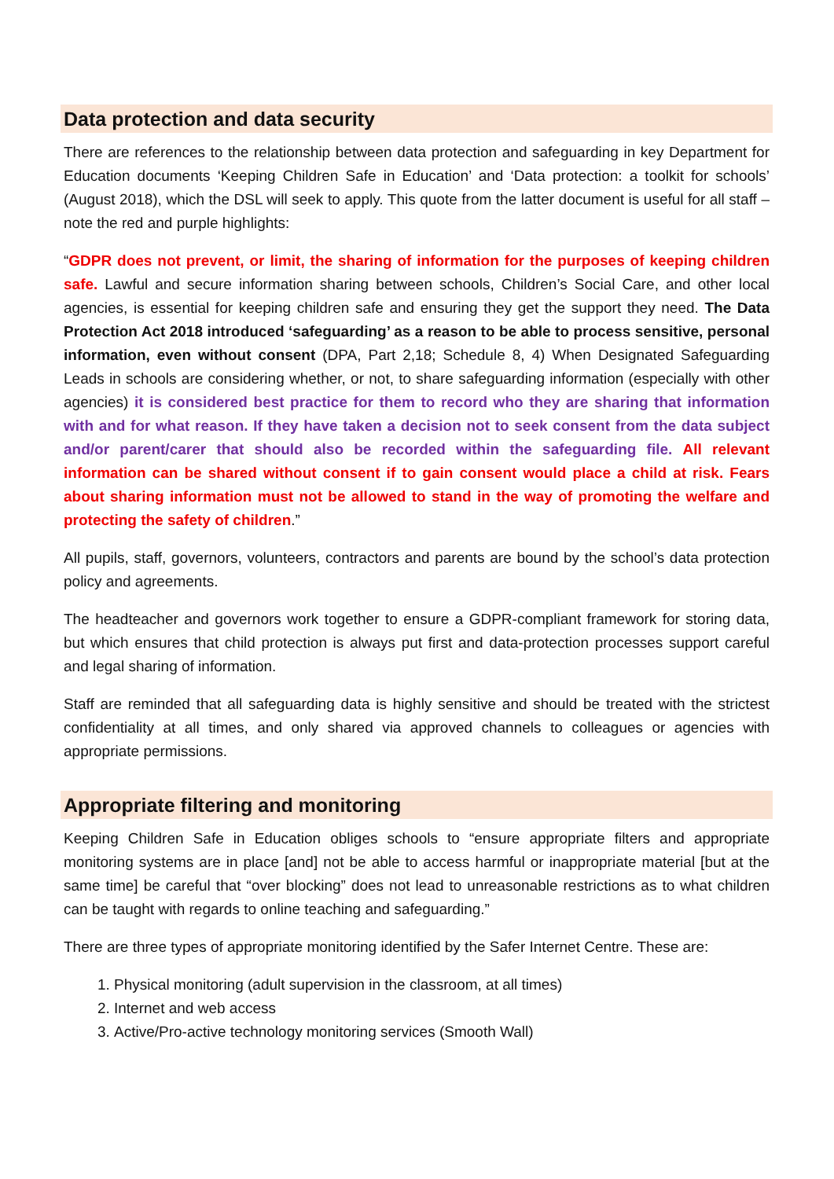Data protection and data security
There are references to the relationship between data protection and safeguarding in key Department for Education documents ‘Keeping Children Safe in Education’ and ‘Data protection: a toolkit for schools’ (August 2018), which the DSL will seek to apply. This quote from the latter document is useful for all staff – note the red and purple highlights:
“GDPR does not prevent, or limit, the sharing of information for the purposes of keeping children safe. Lawful and secure information sharing between schools, Children’s Social Care, and other local agencies, is essential for keeping children safe and ensuring they get the support they need. The Data Protection Act 2018 introduced ‘safeguarding’ as a reason to be able to process sensitive, personal information, even without consent (DPA, Part 2,18; Schedule 8, 4) When Designated Safeguarding Leads in schools are considering whether, or not, to share safeguarding information (especially with other agencies) it is considered best practice for them to record who they are sharing that information with and for what reason. If they have taken a decision not to seek consent from the data subject and/or parent/carer that should also be recorded within the safeguarding file. All relevant information can be shared without consent if to gain consent would place a child at risk. Fears about sharing information must not be allowed to stand in the way of promoting the welfare and protecting the safety of children.”
All pupils, staff, governors, volunteers, contractors and parents are bound by the school’s data protection policy and agreements.
The headteacher and governors work together to ensure a GDPR-compliant framework for storing data, but which ensures that child protection is always put first and data-protection processes support careful and legal sharing of information.
Staff are reminded that all safeguarding data is highly sensitive and should be treated with the strictest confidentiality at all times, and only shared via approved channels to colleagues or agencies with appropriate permissions.
Appropriate filtering and monitoring
Keeping Children Safe in Education obliges schools to “ensure appropriate filters and appropriate monitoring systems are in place [and] not be able to access harmful or inappropriate material [but at the same time] be careful that “over blocking” does not lead to unreasonable restrictions as to what children can be taught with regards to online teaching and safeguarding.”
There are three types of appropriate monitoring identified by the Safer Internet Centre. These are:
1. Physical monitoring (adult supervision in the classroom, at all times)
2. Internet and web access
3. Active/Pro-active technology monitoring services (Smooth Wall)